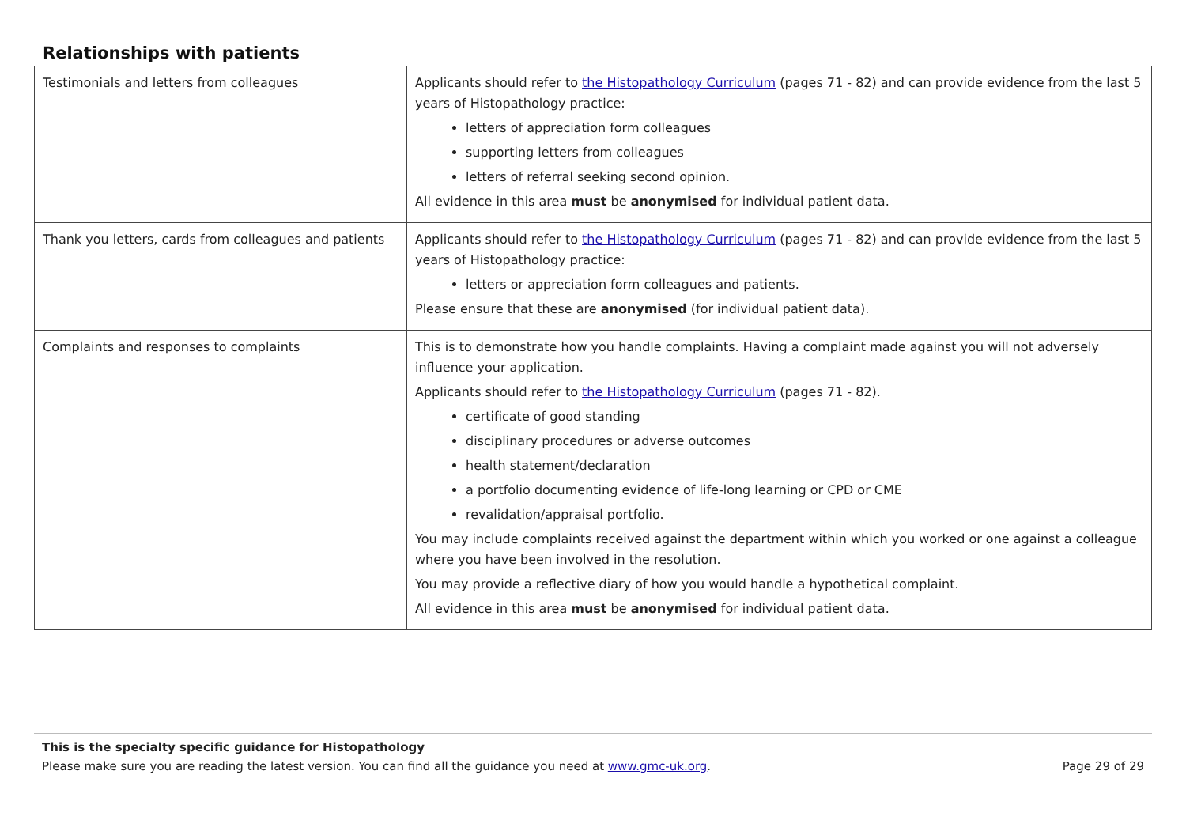Relationships with patients
| Testimonials and letters from colleagues | Applicants should refer to the Histopathology Curriculum (pages 71 - 82) and can provide evidence from the last 5 years of Histopathology practice: letters of appreciation form colleagues supporting letters from colleagues letters of referral seeking second opinion. All evidence in this area must be anonymised for individual patient data. |
| Thank you letters, cards from colleagues and patients | Applicants should refer to the Histopathology Curriculum (pages 71 - 82) and can provide evidence from the last 5 years of Histopathology practice: letters or appreciation form colleagues and patients. Please ensure that these are anonymised (for individual patient data). |
| Complaints and responses to complaints | This is to demonstrate how you handle complaints. Having a complaint made against you will not adversely influence your application. Applicants should refer to the Histopathology Curriculum (pages 71 - 82). certificate of good standing disciplinary procedures or adverse outcomes health statement/declaration a portfolio documenting evidence of life-long learning or CPD or CME revalidation/appraisal portfolio. You may include complaints received against the department within which you worked or one against a colleague where you have been involved in the resolution. You may provide a reflective diary of how you would handle a hypothetical complaint. All evidence in this area must be anonymised for individual patient data. |
This is the specialty specific guidance for Histopathology
Please make sure you are reading the latest version. You can find all the guidance you need at www.gmc-uk.org. Page 29 of 29